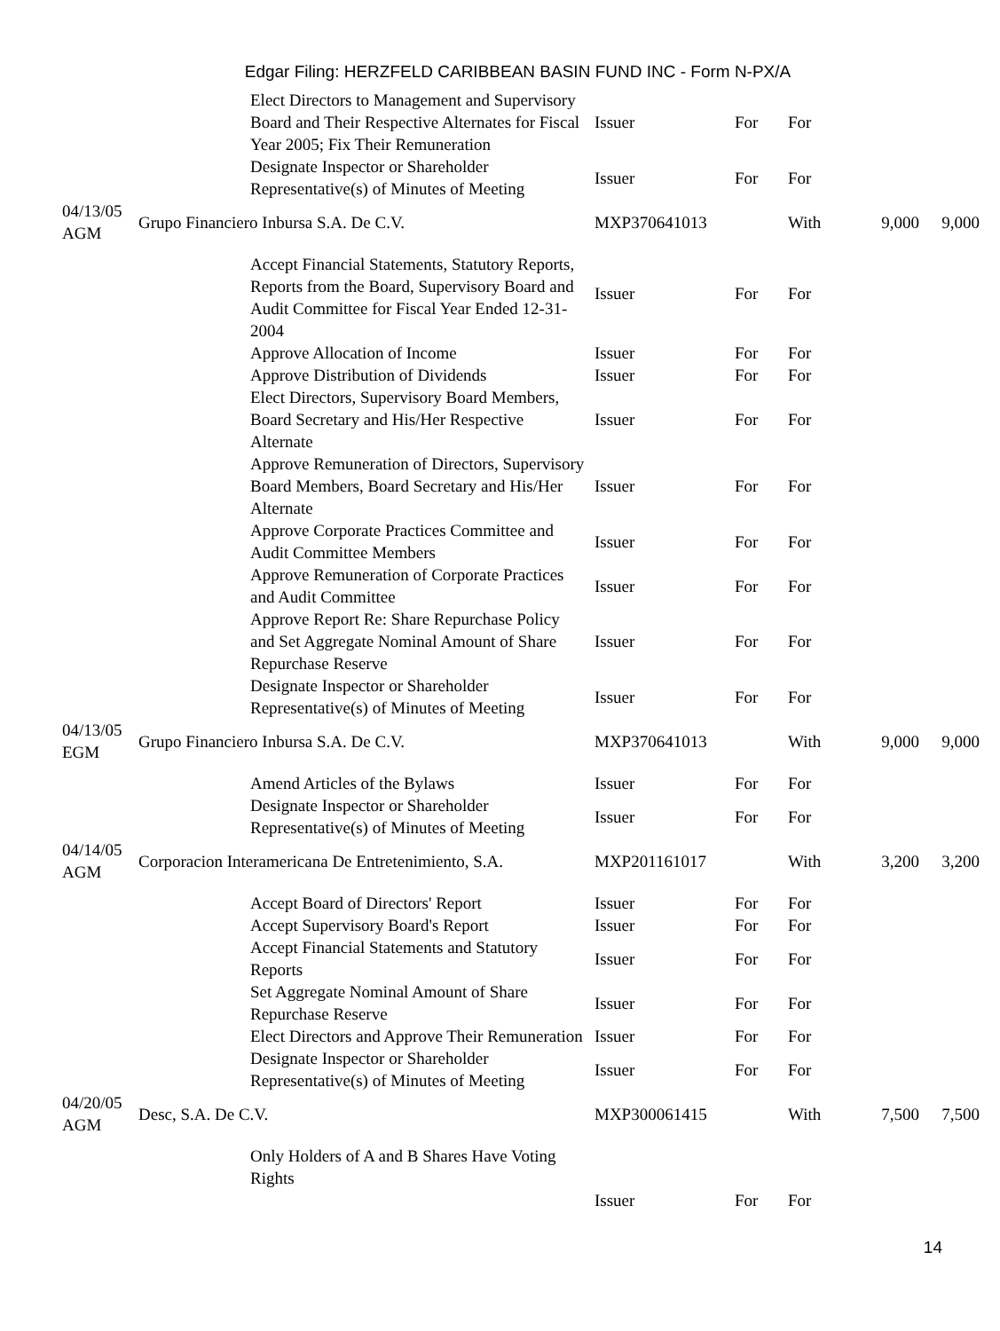Edgar Filing: HERZFELD CARIBBEAN BASIN FUND INC - Form N-PX/A
| | | Elect Directors to Management and Supervisory Board and Their Respective Alternates for Fiscal Year 2005; Fix Their Remuneration | Issuer | For | For | | |
| | | Designate Inspector or Shareholder Representative(s) of Minutes of Meeting | Issuer | For | For | | |
| 04/13/05 AGM | Grupo Financiero Inbursa S.A. De C.V. | | MXP370641013 | | With | 9,000 | 9,000 |
| | | Accept Financial Statements, Statutory Reports, Reports from the Board, Supervisory Board and Audit Committee for Fiscal Year Ended 12-31-2004 | Issuer | For | For | | |
| | | Approve Allocation of Income | Issuer | For | For | | |
| | | Approve Distribution of Dividends | Issuer | For | For | | |
| | | Elect Directors, Supervisory Board Members, Board Secretary and His/Her Respective Alternate | Issuer | For | For | | |
| | | Approve Remuneration of Directors, Supervisory Board Members, Board Secretary and His/Her Alternate | Issuer | For | For | | |
| | | Approve Corporate Practices Committee and Audit Committee Members | Issuer | For | For | | |
| | | Approve Remuneration of Corporate Practices and Audit Committee | Issuer | For | For | | |
| | | Approve Report Re: Share Repurchase Policy and Set Aggregate Nominal Amount of Share Repurchase Reserve | Issuer | For | For | | |
| | | Designate Inspector or Shareholder Representative(s) of Minutes of Meeting | Issuer | For | For | | |
| 04/13/05 EGM | Grupo Financiero Inbursa S.A. De C.V. | | MXP370641013 | | With | 9,000 | 9,000 |
| | | Amend Articles of the Bylaws | Issuer | For | For | | |
| | | Designate Inspector or Shareholder Representative(s) of Minutes of Meeting | Issuer | For | For | | |
| 04/14/05 AGM | Corporacion Interamericana De Entretenimiento, S.A. | | MXP201161017 | | With | 3,200 | 3,200 |
| | | Accept Board of Directors' Report | Issuer | For | For | | |
| | | Accept Supervisory Board's Report | Issuer | For | For | | |
| | | Accept Financial Statements and Statutory Reports | Issuer | For | For | | |
| | | Set Aggregate Nominal Amount of Share Repurchase Reserve | Issuer | For | For | | |
| | | Elect Directors and Approve Their Remuneration | Issuer | For | For | | |
| | | Designate Inspector or Shareholder Representative(s) of Minutes of Meeting | Issuer | For | For | | |
| 04/20/05 AGM | Desc, S.A. De C.V. | | MXP300061415 | | With | 7,500 | 7,500 |
| | | Only Holders of A and B Shares Have Voting Rights | | | | | |
| | | | Issuer | For | For | | |
14